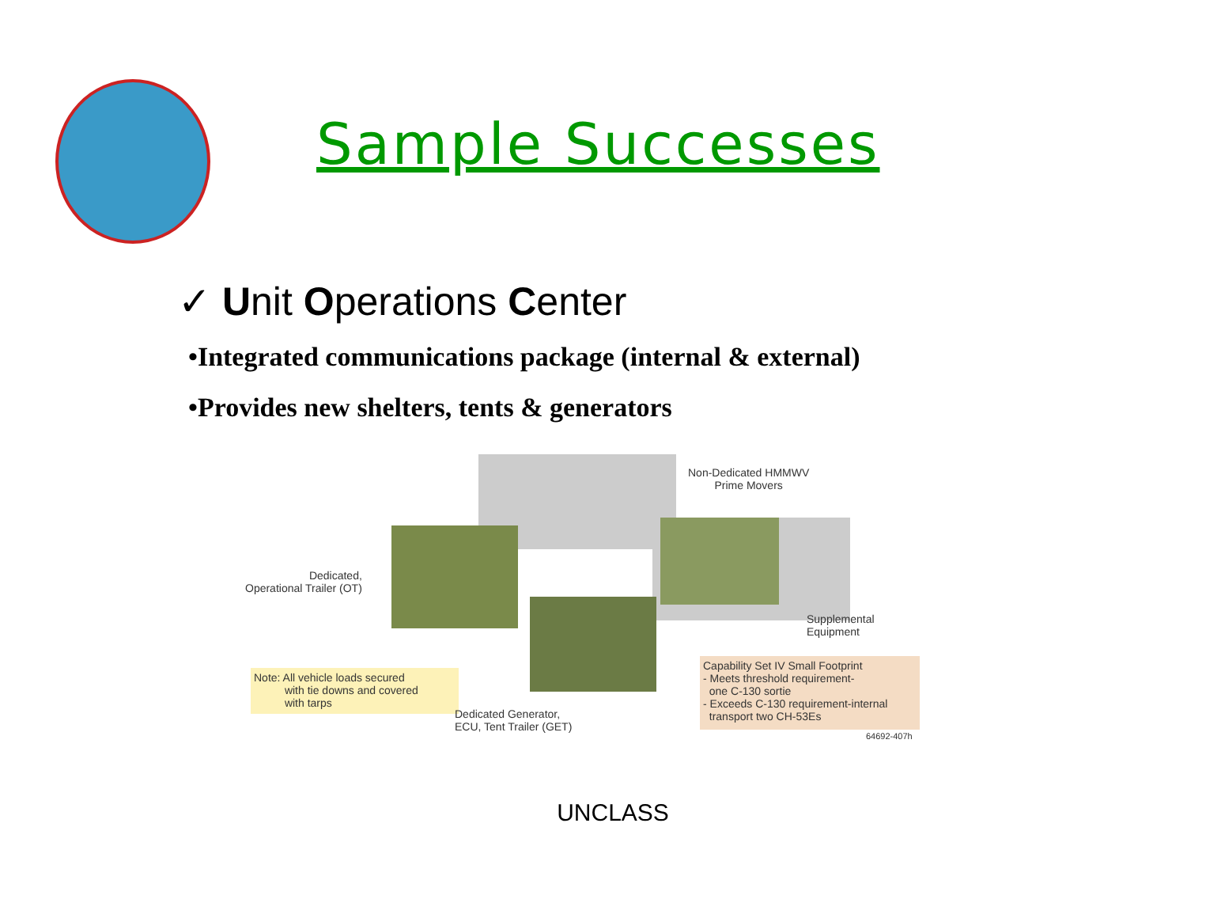Sample Successes
✓ Unit Operations Center
•Integrated communications package (internal & external)
•Provides new shelters, tents & generators
Non-Dedicated HMMWV
Prime Movers
Dedicated,
Operational Trailer (OT)
Supplemental
Equipment
Note: All vehicle loads secured
with tie downs and covered
with tarps
Dedicated Generator,
ECU, Tent Trailer (GET)
Capability Set IV Small Footprint
- Meets threshold requirement-
one C-130 sortie
- Exceeds C-130 requirement-internal
transport two CH-53Es
64692-407h
UNCLASS